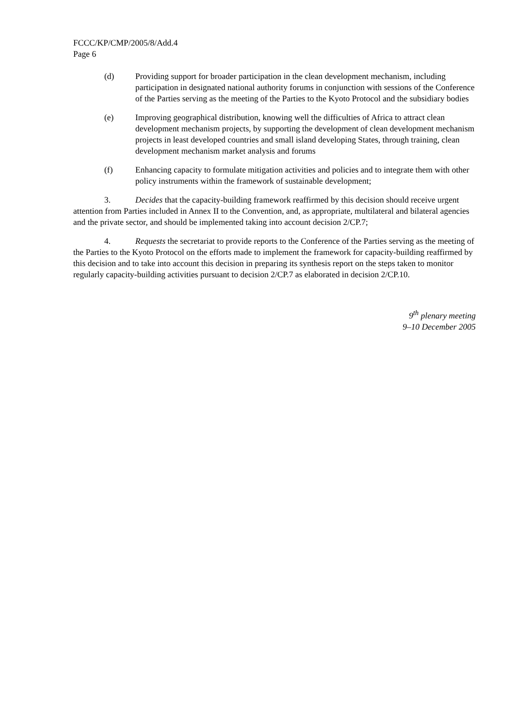FCCC/KP/CMP/2005/8/Add.4
Page 6
(d) Providing support for broader participation in the clean development mechanism, including participation in designated national authority forums in conjunction with sessions of the Conference of the Parties serving as the meeting of the Parties to the Kyoto Protocol and the subsidiary bodies
(e) Improving geographical distribution, knowing well the difficulties of Africa to attract clean development mechanism projects, by supporting the development of clean development mechanism projects in least developed countries and small island developing States, through training, clean development mechanism market analysis and forums
(f) Enhancing capacity to formulate mitigation activities and policies and to integrate them with other policy instruments within the framework of sustainable development;
3. Decides that the capacity-building framework reaffirmed by this decision should receive urgent attention from Parties included in Annex II to the Convention, and, as appropriate, multilateral and bilateral agencies and the private sector, and should be implemented taking into account decision 2/CP.7;
4. Requests the secretariat to provide reports to the Conference of the Parties serving as the meeting of the Parties to the Kyoto Protocol on the efforts made to implement the framework for capacity-building reaffirmed by this decision and to take into account this decision in preparing its synthesis report on the steps taken to monitor regularly capacity-building activities pursuant to decision 2/CP.7 as elaborated in decision 2/CP.10.
9<sup>th</sup> plenary meeting
9–10 December 2005